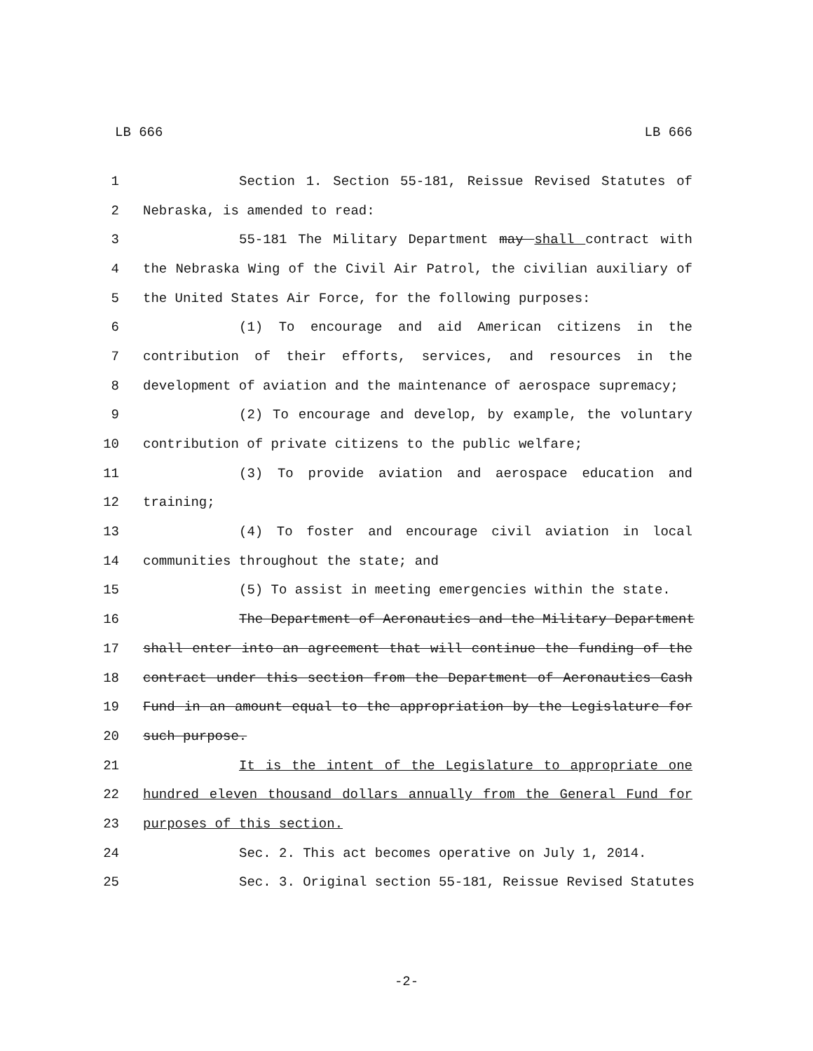LB 666 LB 666
1 Section 1. Section 55-181, Reissue Revised Statutes of
2 Nebraska, is amended to read:
3 55-181 The Military Department may shall contract with
4 the Nebraska Wing of the Civil Air Patrol, the civilian auxiliary of
5 the United States Air Force, for the following purposes:
6 (1) To encourage and aid American citizens in the
7 contribution of their efforts, services, and resources in the
8 development of aviation and the maintenance of aerospace supremacy;
9 (2) To encourage and develop, by example, the voluntary
10 contribution of private citizens to the public welfare;
11 (3) To provide aviation and aerospace education and
12 training;
13 (4) To foster and encourage civil aviation in local
14 communities throughout the state; and
15 (5) To assist in meeting emergencies within the state.
16 The Department of Aeronautics and the Military Department
17 shall enter into an agreement that will continue the funding of the
18 contract under this section from the Department of Aeronautics Cash
19 Fund in an amount equal to the appropriation by the Legislature for
20 such purpose.
21 It is the intent of the Legislature to appropriate one
22 hundred eleven thousand dollars annually from the General Fund for
23 purposes of this section.
24 Sec. 2. This act becomes operative on July 1, 2014.
25 Sec. 3. Original section 55-181, Reissue Revised Statutes
-2-